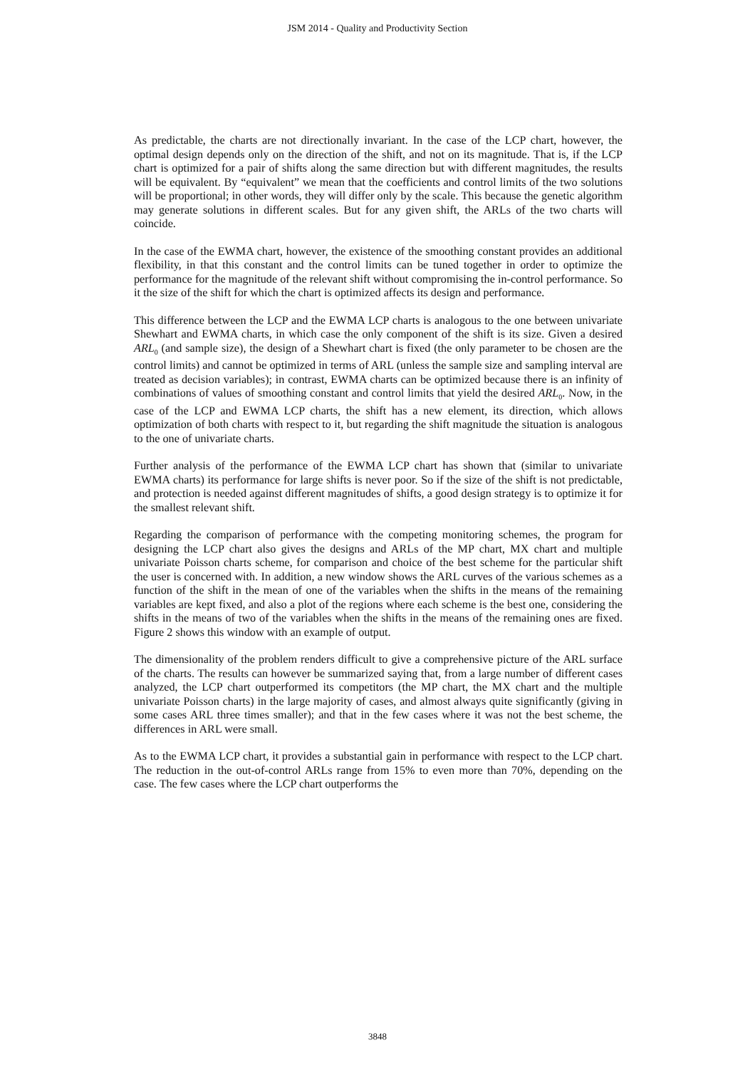JSM 2014 - Quality and Productivity Section
As predictable, the charts are not directionally invariant. In the case of the LCP chart, however, the optimal design depends only on the direction of the shift, and not on its magnitude. That is, if the LCP chart is optimized for a pair of shifts along the same direction but with different magnitudes, the results will be equivalent. By “equivalent” we mean that the coefficients and control limits of the two solutions will be proportional; in other words, they will differ only by the scale. This because the genetic algorithm may generate solutions in different scales. But for any given shift, the ARLs of the two charts will coincide.
In the case of the EWMA chart, however, the existence of the smoothing constant provides an additional flexibility, in that this constant and the control limits can be tuned together in order to optimize the performance for the magnitude of the relevant shift without compromising the in-control performance. So it the size of the shift for which the chart is optimized affects its design and performance.
This difference between the LCP and the EWMA LCP charts is analogous to the one between univariate Shewhart and EWMA charts, in which case the only component of the shift is its size. Given a desired ARL<sub>0</sub> (and sample size), the design of a Shewhart chart is fixed (the only parameter to be chosen are the control limits) and cannot be optimized in terms of ARL (unless the sample size and sampling interval are treated as decision variables); in contrast, EWMA charts can be optimized because there is an infinity of combinations of values of smoothing constant and control limits that yield the desired ARL<sub>0</sub>. Now, in the case of the LCP and EWMA LCP charts, the shift has a new element, its direction, which allows optimization of both charts with respect to it, but regarding the shift magnitude the situation is analogous to the one of univariate charts.
Further analysis of the performance of the EWMA LCP chart has shown that (similar to univariate EWMA charts) its performance for large shifts is never poor. So if the size of the shift is not predictable, and protection is needed against different magnitudes of shifts, a good design strategy is to optimize it for the smallest relevant shift.
Regarding the comparison of performance with the competing monitoring schemes, the program for designing the LCP chart also gives the designs and ARLs of the MP chart, MX chart and multiple univariate Poisson charts scheme, for comparison and choice of the best scheme for the particular shift the user is concerned with. In addition, a new window shows the ARL curves of the various schemes as a function of the shift in the mean of one of the variables when the shifts in the means of the remaining variables are kept fixed, and also a plot of the regions where each scheme is the best one, considering the shifts in the means of two of the variables when the shifts in the means of the remaining ones are fixed. Figure 2 shows this window with an example of output.
The dimensionality of the problem renders difficult to give a comprehensive picture of the ARL surface of the charts. The results can however be summarized saying that, from a large number of different cases analyzed, the LCP chart outperformed its competitors (the MP chart, the MX chart and the multiple univariate Poisson charts) in the large majority of cases, and almost always quite significantly (giving in some cases ARL three times smaller); and that in the few cases where it was not the best scheme, the differences in ARL were small.
As to the EWMA LCP chart, it provides a substantial gain in performance with respect to the LCP chart. The reduction in the out-of-control ARLs range from 15% to even more than 70%, depending on the case. The few cases where the LCP chart outperforms the
3848